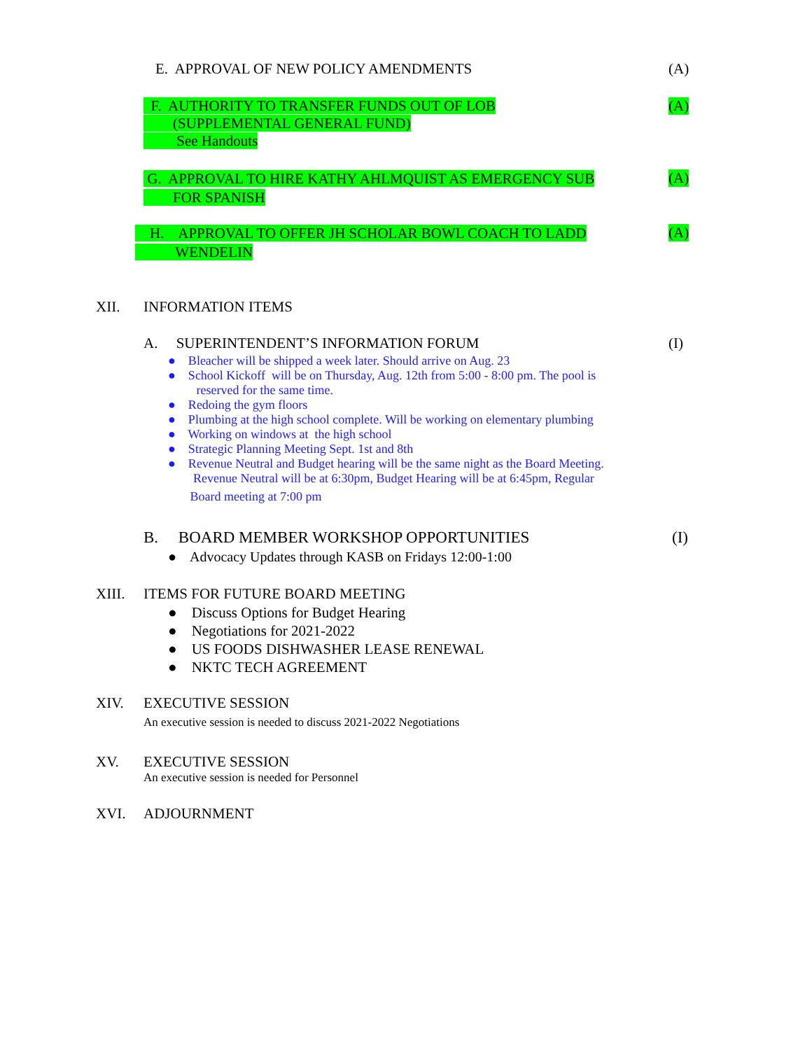E. APPROVAL OF NEW POLICY AMENDMENTS
(A)
F. AUTHORITY TO TRANSFER FUNDS OUT OF LOB
(SUPPLEMENTAL GENERAL FUND)
See Handouts
(A)
G. APPROVAL TO HIRE KATHY AHLMQUIST AS EMERGENCY SUB
FOR SPANISH
(A)
H. APPROVAL TO OFFER JH SCHOLAR BOWL COACH TO LADD
WENDELIN
(A)
XII. INFORMATION ITEMS
A. SUPERINTENDENT’S INFORMATION FORUM
(I)
● Bleacher will be shipped a week later. Should arrive on Aug. 23
● School Kickoff will be on Thursday, Aug. 12th from 5:00 - 8:00 pm. The pool is
reserved for the same time.
● Redoing the gym floors
● Plumbing at the high school complete. Will be working on elementary plumbing
● Working on windows at the high school
● Strategic Planning Meeting Sept. 1st and 8th
● Revenue Neutral and Budget hearing will be the same night as the Board Meeting.
Revenue Neutral will be at 6:30pm, Budget Hearing will be at 6:45pm, Regular
Board meeting at 7:00 pm
B. BOARD MEMBER WORKSHOP OPPORTUNITIES
(I)
● Advocacy Updates through KASB on Fridays 12:00-1:00
XIII. ITEMS FOR FUTURE BOARD MEETING
● Discuss Options for Budget Hearing
● Negotiations for 2021-2022
● US FOODS DISHWASHER LEASE RENEWAL
● NKTC TECH AGREEMENT
XIV. EXECUTIVE SESSION
An executive session is needed to discuss 2021-2022 Negotiations
XV. EXECUTIVE SESSION
An executive session is needed for Personnel
XVI. ADJOURNMENT